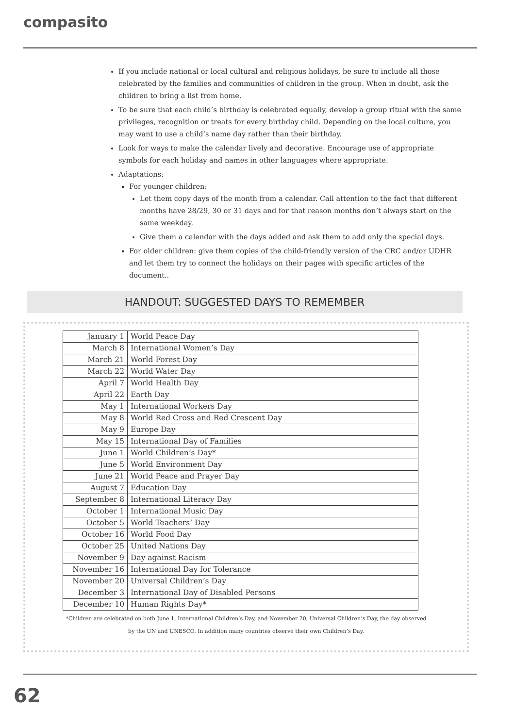compasito
If you include national or local cultural and religious holidays, be sure to include all those celebrated by the families and communities of children in the group. When in doubt, ask the children to bring a list from home.
To be sure that each child’s birthday is celebrated equally, develop a group ritual with the same privileges, recognition or treats for every birthday child. Depending on the local culture, you may want to use a child’s name day rather than their birthday.
Look for ways to make the calendar lively and decorative. Encourage use of appropriate symbols for each holiday and names in other languages where appropriate.
Adaptations:
For younger children:
Let them copy days of the month from a calendar. Call attention to the fact that different months have 28/29, 30 or 31 days and for that reason months don’t always start on the same weekday.
Give them a calendar with the days added and ask them to add only the special days.
For older children: give them copies of the child-friendly version of the CRC and/or UDHR and let them try to connect the holidays on their pages with specific articles of the document..
HANDOUT: SUGGESTED DAYS TO REMEMBER
| January 1 | World Peace Day |
| March 8 | International Women’s Day |
| March 21 | World Forest Day |
| March 22 | World Water Day |
| April 7 | World Health Day |
| April 22 | Earth Day |
| May 1 | International Workers Day |
| May 8 | World Red Cross and Red Crescent Day |
| May 9 | Europe Day |
| May 15 | International Day of Families |
| June 1 | World Children’s Day* |
| June 5 | World Environment Day |
| June 21 | World Peace and Prayer Day |
| August 7 | Education Day |
| September 8 | International Literacy Day |
| October 1 | International Music Day |
| October 5 | World Teachers’ Day |
| October 16 | World Food Day |
| October 25 | United Nations Day |
| November 9 | Day against Racism |
| November 16 | International Day for Tolerance |
| November 20 | Universal Children’s Day |
| December 3 | International Day of Disabled Persons |
| December 10 | Human Rights Day* |
*Children are celebrated on both June 1, International Children’s Day, and November 20, Universal Children’s Day, the day observed
by the UN and UNESCO. In addition many countries observe their own Children’s Day.
62